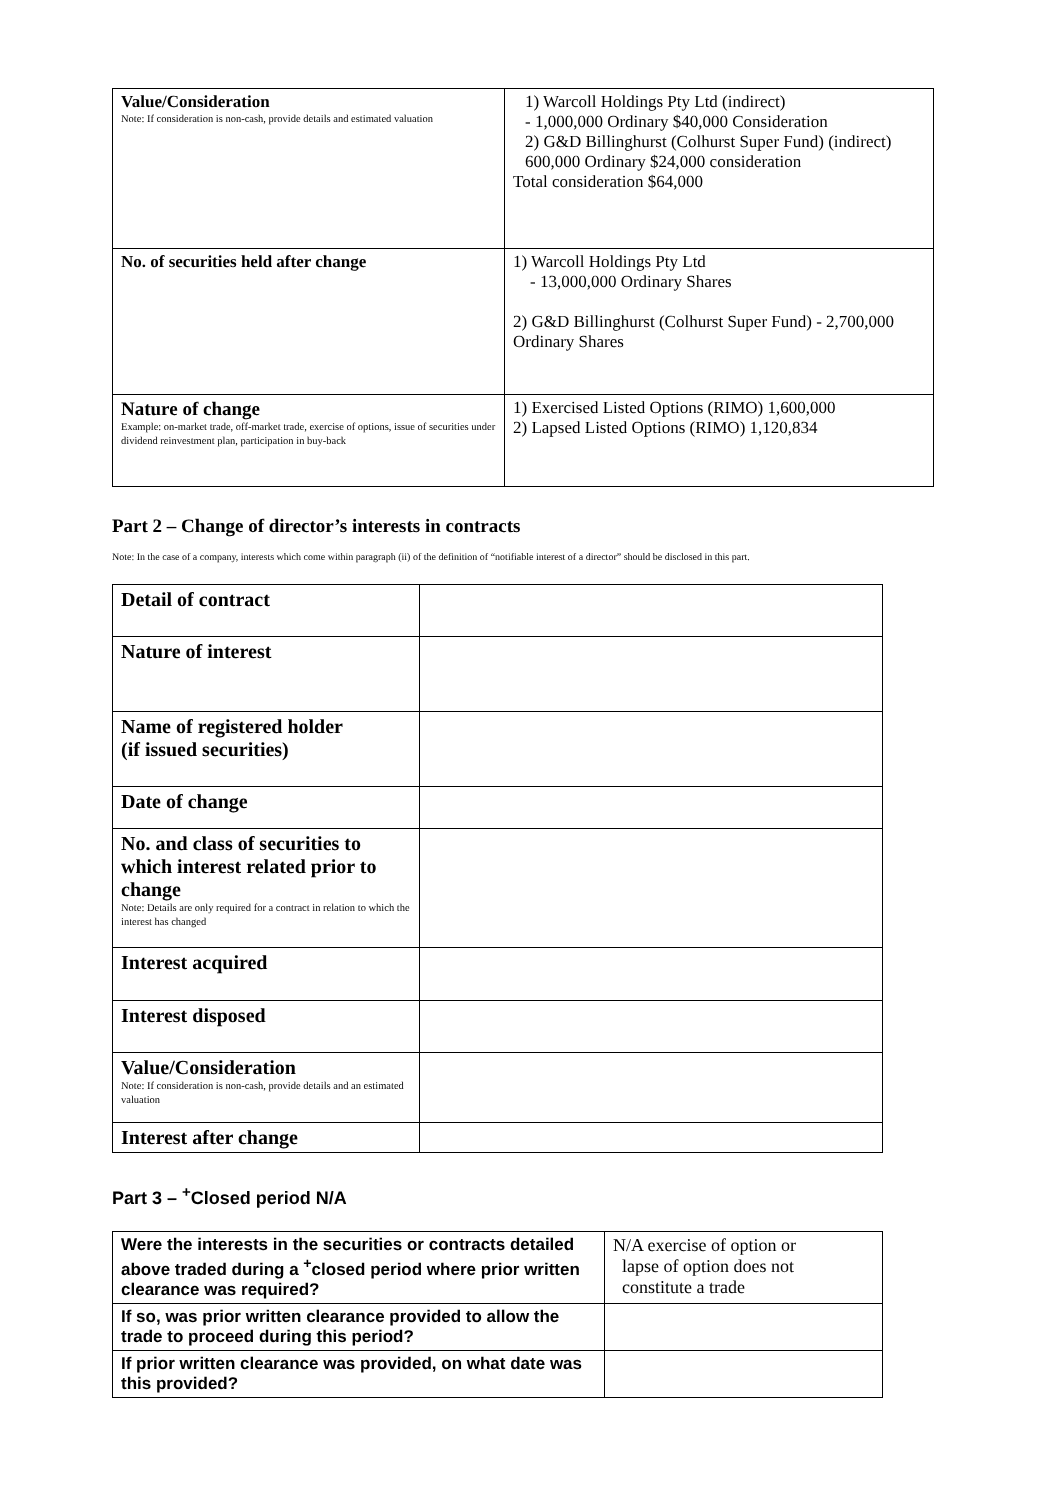| Value/Consideration Note: If consideration is non-cash, provide details and estimated valuation | 1) Warcoll Holdings Pty Ltd (indirect) - 1,000,000 Ordinary $40,000 Consideration 2) G&D Billinghurst (Colhurst Super Fund) (indirect) 600,000 Ordinary $24,000 consideration Total consideration $64,000 |
| No. of securities held after change | 1) Warcoll Holdings Pty Ltd - 13,000,000 Ordinary Shares 2) G&D Billinghurst (Colhurst Super Fund) - 2,700,000 Ordinary Shares |
| Nature of change Example: on-market trade, off-market trade, exercise of options, issue of securities under dividend reinvestment plan, participation in buy-back | 1) Exercised Listed Options (RIMO) 1,600,000 2) Lapsed Listed Options (RIMO) 1,120,834 |
Part 2 – Change of director’s interests in contracts
Note: In the case of a company, interests which come within paragraph (ii) of the definition of “notifiable interest of a director” should be disclosed in this part.
| Detail of contract | |
| Nature of interest | |
| Name of registered holder (if issued securities) | |
| Date of change | |
| No. and class of securities to which interest related prior to change Note: Details are only required for a contract in relation to which the interest has changed | |
| Interest acquired | |
| Interest disposed | |
| Value/Consideration Note: If consideration is non-cash, provide details and an estimated valuation | |
| Interest after change | |
Part 3 – <sup>+</sup>Closed period N/A
| Were the interests in the securities or contracts detailed above traded during a <sup>+</sup>closed period where prior written clearance was required? | N/A exercise of option or lapse of option does not constitute a trade |
| If so, was prior written clearance provided to allow the trade to proceed during this period? | |
| If prior written clearance was provided, on what date was this provided? | |